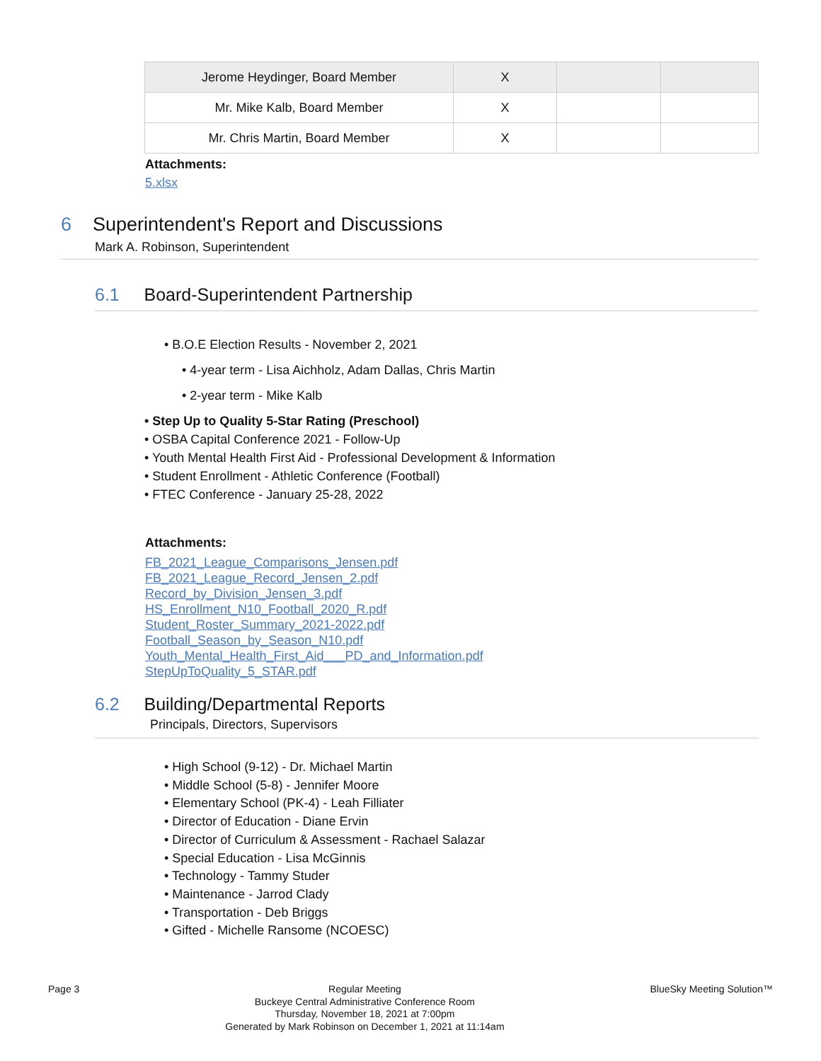| Jerome Heydinger, Board Member | X | | |
| Mr. Mike Kalb, Board Member | X | | |
| Mr. Chris Martin, Board Member | X | | |
Attachments:
5.xlsx
6 Superintendent's Report and Discussions
Mark A. Robinson, Superintendent
6.1 Board-Superintendent Partnership
• B.O.E Election Results - November 2, 2021
• 4-year term - Lisa Aichholz, Adam Dallas, Chris Martin
• 2-year term - Mike Kalb
• Step Up to Quality 5-Star Rating (Preschool)
• OSBA Capital Conference 2021 - Follow-Up
• Youth Mental Health First Aid - Professional Development & Information
• Student Enrollment - Athletic Conference (Football)
• FTEC Conference - January 25-28, 2022
Attachments:
FB_2021_League_Comparisons_Jensen.pdf
FB_2021_League_Record_Jensen_2.pdf
Record_by_Division_Jensen_3.pdf
HS_Enrollment_N10_Football_2020_R.pdf
Student_Roster_Summary_2021-2022.pdf
Football_Season_by_Season_N10.pdf
Youth_Mental_Health_First_Aid___PD_and_Information.pdf
StepUpToQuality_5_STAR.pdf
6.2 Building/Departmental Reports
Principals, Directors, Supervisors
• High School (9-12) - Dr. Michael Martin
• Middle School (5-8) - Jennifer Moore
• Elementary School (PK-4) - Leah Filliater
• Director of Education - Diane Ervin
• Director of Curriculum & Assessment - Rachael Salazar
• Special Education - Lisa McGinnis
• Technology - Tammy Studer
• Maintenance - Jarrod Clady
• Transportation - Deb Briggs
• Gifted - Michelle Ransome (NCOESC)
Page 3 Regular Meeting
Buckeye Central Administrative Conference Room
Thursday, November 18, 2021 at 7:00pm
Generated by Mark Robinson on December 1, 2021 at 11:14am BlueSky Meeting Solution™